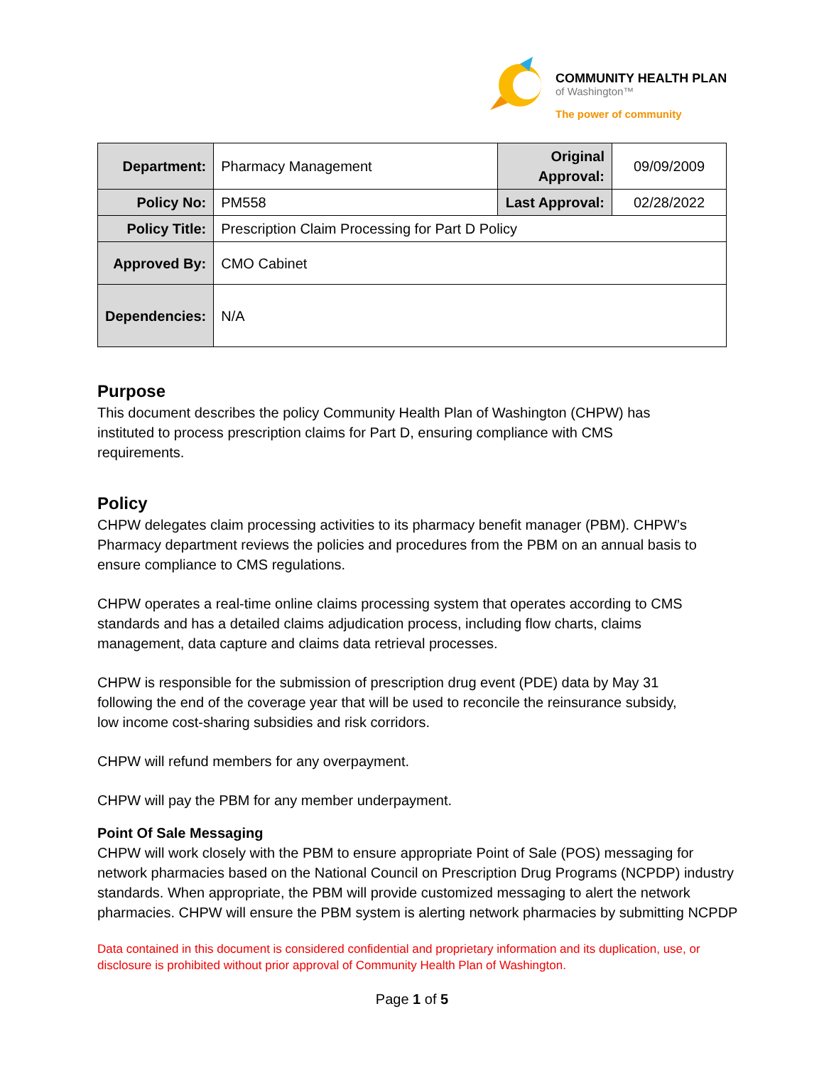COMMUNITY HEALTH PLAN
of Washington™
The power of community
| Department: | Pharmacy Management | Original Approval: | 09/09/2009 |
| Policy No: | PM558 | Last Approval: | 02/28/2022 |
| Policy Title: | Prescription Claim Processing for Part D Policy | | |
| Approved By: | CMO Cabinet | | |
| Dependencies: | N/A | | |
Purpose
This document describes the policy Community Health Plan of Washington (CHPW) has
instituted to process prescription claims for Part D, ensuring compliance with CMS
requirements.
Policy
CHPW delegates claim processing activities to its pharmacy benefit manager (PBM). CHPW’s
Pharmacy department reviews the policies and procedures from the PBM on an annual basis to
ensure compliance to CMS regulations.
CHPW operates a real-time online claims processing system that operates according to CMS
standards and has a detailed claims adjudication process, including flow charts, claims
management, data capture and claims data retrieval processes.
CHPW is responsible for the submission of prescription drug event (PDE) data by May 31
following the end of the coverage year that will be used to reconcile the reinsurance subsidy,
low income cost-sharing subsidies and risk corridors.
CHPW will refund members for any overpayment.
CHPW will pay the PBM for any member underpayment.
Point Of Sale Messaging
CHPW will work closely with the PBM to ensure appropriate Point of Sale (POS) messaging for
network pharmacies based on the National Council on Prescription Drug Programs (NCPDP) industry
standards. When appropriate, the PBM will provide customized messaging to alert the network
pharmacies. CHPW will ensure the PBM system is alerting network pharmacies by submitting NCPDP
Data contained in this document is considered confidential and proprietary information and its duplication, use, or
disclosure is prohibited without prior approval of Community Health Plan of Washington.
Page 1 of 5